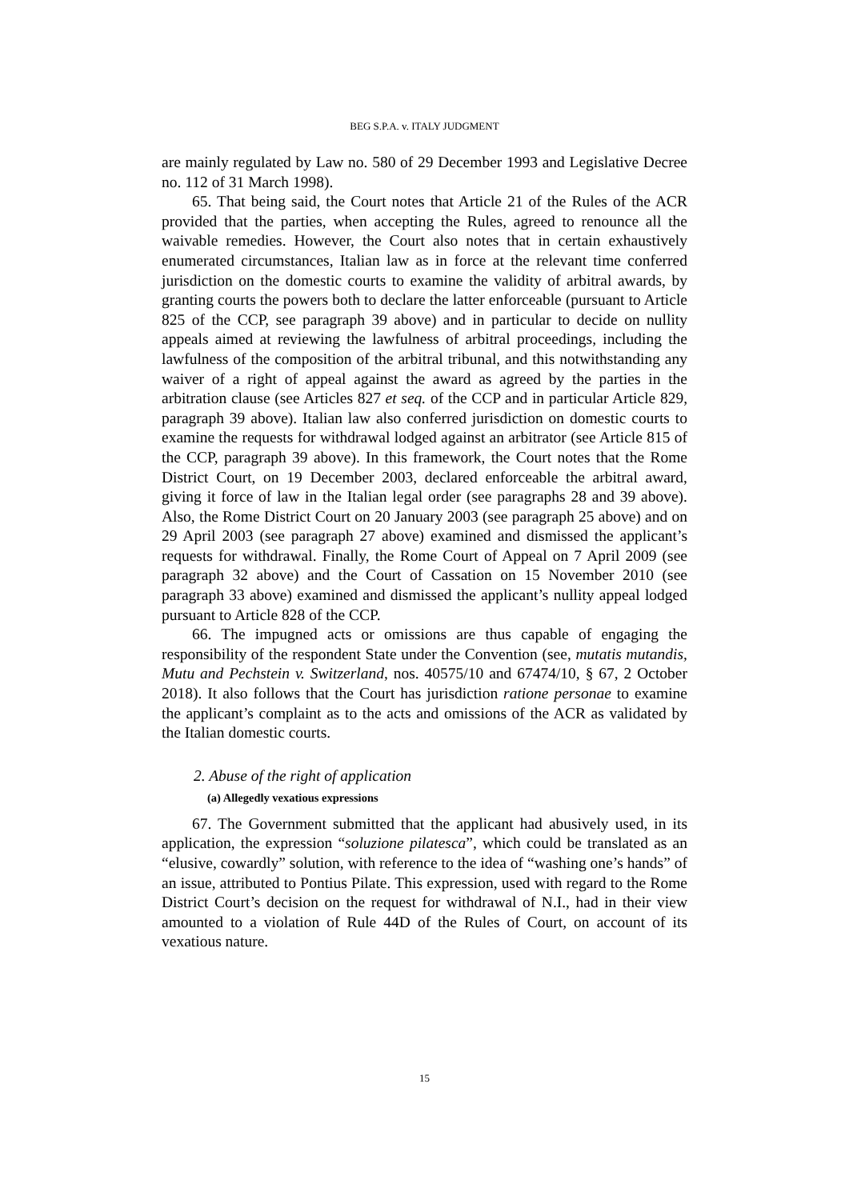BEG S.P.A. v. ITALY JUDGMENT
are mainly regulated by Law no. 580 of 29 December 1993 and Legislative Decree no. 112 of 31 March 1998).
65. That being said, the Court notes that Article 21 of the Rules of the ACR provided that the parties, when accepting the Rules, agreed to renounce all the waivable remedies. However, the Court also notes that in certain exhaustively enumerated circumstances, Italian law as in force at the relevant time conferred jurisdiction on the domestic courts to examine the validity of arbitral awards, by granting courts the powers both to declare the latter enforceable (pursuant to Article 825 of the CCP, see paragraph 39 above) and in particular to decide on nullity appeals aimed at reviewing the lawfulness of arbitral proceedings, including the lawfulness of the composition of the arbitral tribunal, and this notwithstanding any waiver of a right of appeal against the award as agreed by the parties in the arbitration clause (see Articles 827 et seq. of the CCP and in particular Article 829, paragraph 39 above). Italian law also conferred jurisdiction on domestic courts to examine the requests for withdrawal lodged against an arbitrator (see Article 815 of the CCP, paragraph 39 above). In this framework, the Court notes that the Rome District Court, on 19 December 2003, declared enforceable the arbitral award, giving it force of law in the Italian legal order (see paragraphs 28 and 39 above). Also, the Rome District Court on 20 January 2003 (see paragraph 25 above) and on 29 April 2003 (see paragraph 27 above) examined and dismissed the applicant’s requests for withdrawal. Finally, the Rome Court of Appeal on 7 April 2009 (see paragraph 32 above) and the Court of Cassation on 15 November 2010 (see paragraph 33 above) examined and dismissed the applicant’s nullity appeal lodged pursuant to Article 828 of the CCP.
66. The impugned acts or omissions are thus capable of engaging the responsibility of the respondent State under the Convention (see, mutatis mutandis, Mutu and Pechstein v. Switzerland, nos. 40575/10 and 67474/10, § 67, 2 October 2018). It also follows that the Court has jurisdiction ratione personae to examine the applicant’s complaint as to the acts and omissions of the ACR as validated by the Italian domestic courts.
2. Abuse of the right of application
(a) Allegedly vexatious expressions
67. The Government submitted that the applicant had abusively used, in its application, the expression “soluzione pilatesca”, which could be translated as an “elusive, cowardly” solution, with reference to the idea of “washing one’s hands” of an issue, attributed to Pontius Pilate. This expression, used with regard to the Rome District Court’s decision on the request for withdrawal of N.I., had in their view amounted to a violation of Rule 44D of the Rules of Court, on account of its vexatious nature.
15